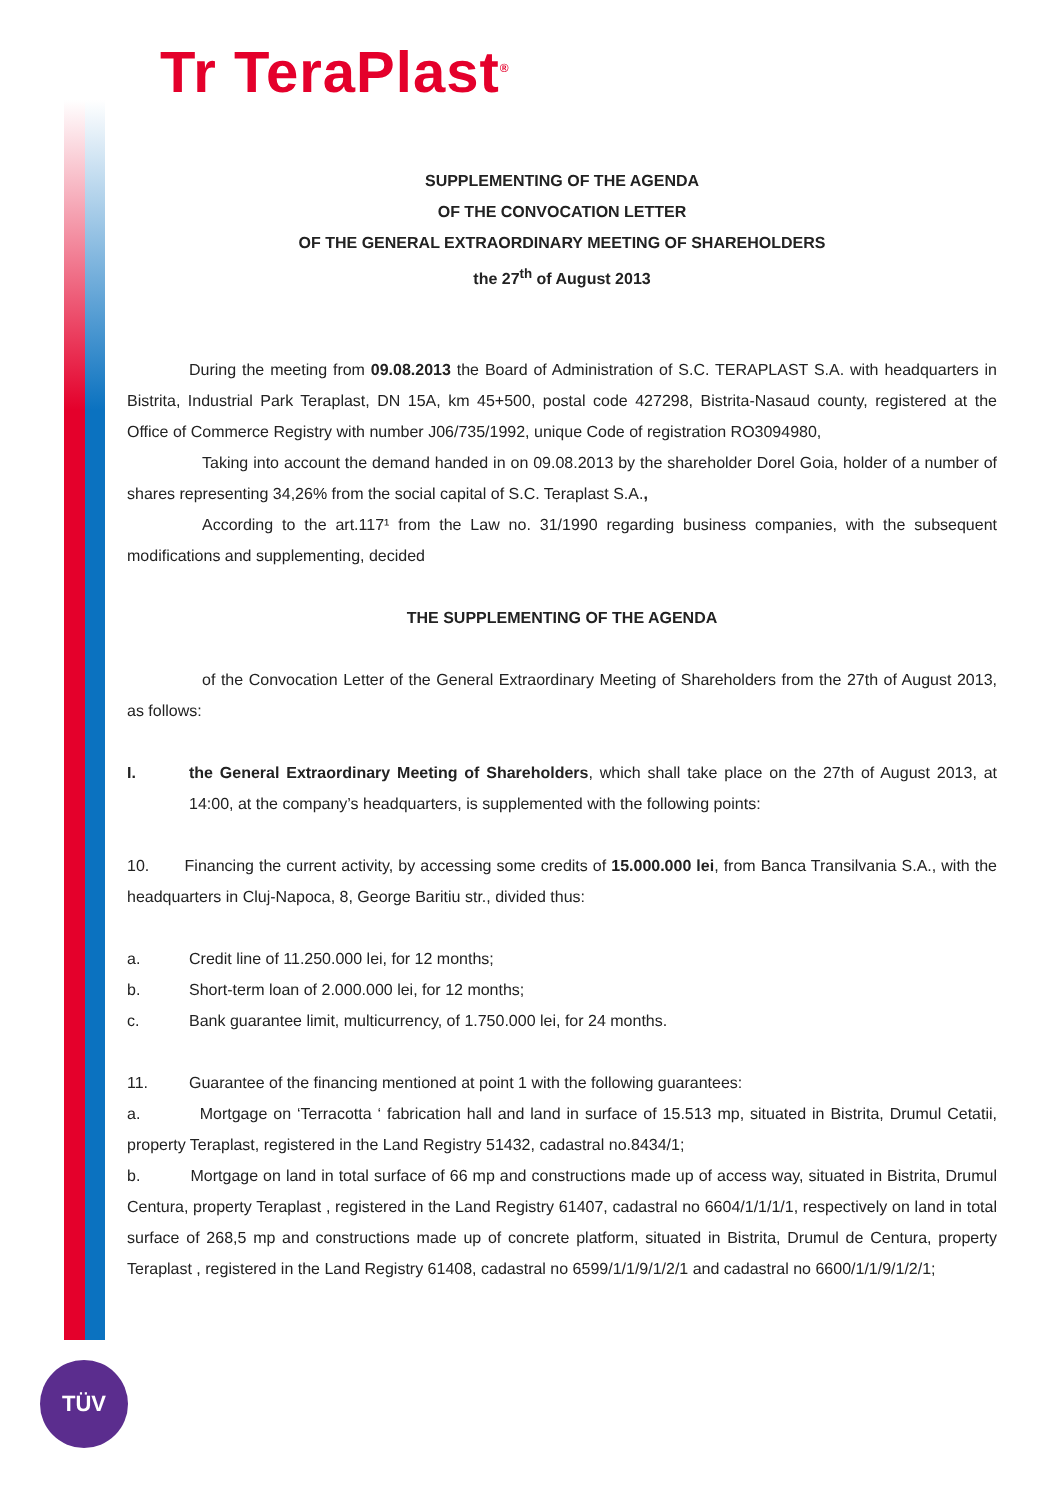Tr TeraPlast<sup>®</sup>
SUPPLEMENTING OF THE AGENDA
OF THE CONVOCATION LETTER
OF THE GENERAL EXTRAORDINARY MEETING OF SHAREHOLDERS
the 27<sup>th</sup> of August 2013
During the meeting from 09.08.2013 the Board of Administration of S.C. TERAPLAST S.A. with headquarters in Bistrita, Industrial Park Teraplast, DN 15A, km 45+500, postal code 427298, Bistrita-Nasaud county, registered at the Office of Commerce Registry with number J06/735/1992, unique Code of registration RO3094980,
Taking into account the demand handed in on 09.08.2013 by the shareholder Dorel Goia, holder of a number of shares representing 34,26% from the social capital of S.C. Teraplast S.A.,
According to the art.117¹ from the Law no. 31/1990 regarding business companies, with the subsequent modifications and supplementing, decided
THE SUPPLEMENTING OF THE AGENDA
of the Convocation Letter of the General Extraordinary Meeting of Shareholders from the 27th of August 2013, as follows:
I. the General Extraordinary Meeting of Shareholders, which shall take place on the 27th of August 2013, at 14:00, at the company’s headquarters, is supplemented with the following points:
10. Financing the current activity, by accessing some credits of 15.000.000 lei, from Banca Transilvania S.A., with the headquarters in Cluj-Napoca, 8, George Baritiu str., divided thus:
a. Credit line of 11.250.000 lei, for 12 months;
b. Short-term loan of 2.000.000 lei, for 12 months;
c. Bank guarantee limit, multicurrency, of 1.750.000 lei, for 24 months.
11. Guarantee of the financing mentioned at point 1 with the following guarantees:
a. Mortgage on ‘Terracotta ‘ fabrication hall and land in surface of 15.513 mp, situated in Bistrita, Drumul Cetatii, property Teraplast, registered in the Land Registry 51432, cadastral no.8434/1;
b. Mortgage on land in total surface of 66 mp and constructions made up of access way, situated in Bistrita, Drumul Centura, property Teraplast , registered in the Land Registry 61407, cadastral no 6604/1/1/1/1, respectively on land in total surface of 268,5 mp and constructions made up of concrete platform, situated in Bistrita, Drumul de Centura, property Teraplast , registered in the Land Registry 61408, cadastral no 6599/1/1/9/1/2/1 and cadastral no 6600/1/1/9/1/2/1;
TÜV